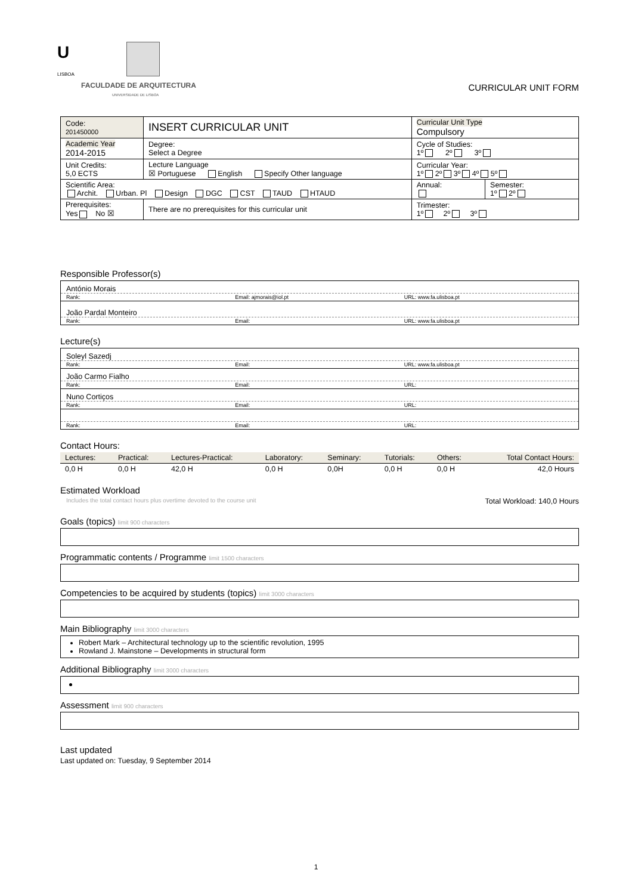U
LISBOA
FACULDADE DE ARQUITECTURA
UNIVERSIDADE DE LISBOA
CURRICULAR UNIT FORM
| Code: 201450000 | INSERT CURRICULAR UNIT | Curricular Unit Type Compulsory | |
| Academic Year 2014-2015 | Degree: Select a Degree | Cycle of Studies: 1º 2º 3º | |
| Unit Credits: 5,0 ECTS | Lecture Language ☒ Portuguese English Specify Other language | Curricular Year: 1º 2º 3º 4º 5º | |
| Scientific Area: Archit. Urban. Pl Design DGC CST TAUD HTAUD | | Annual: | Semester: 1º 2º |
| Prerequisites: Yes No ☒ | There are no prerequisites for this curricular unit | Trimester: 1º 2º 3º | |
Responsible Professor(s)
António Morais
Rank: Email: ajmorais@iol.pt URL: www.fa.ulisboa.pt
João Pardal Monteiro
Rank: Email: URL: www.fa.ulisboa.pt
Lecture(s)
Soleyl Sazedj
Rank: Email: URL: www.fa.ulisboa.pt
João Carmo Fialho
Rank: Email: URL:
Nuno Cortiços
Rank: Email: URL:
Rank: Email: URL:
Contact Hours:
| Lectures: | Practical: | Lectures-Practical: | Laboratory: | Seminary: | Tutorials: | Others: | Total Contact Hours: |
| 0,0 H | 0,0 H | 42,0 H | 0,0 H | 0,0H | 0,0 H | 0,0 H | 42,0 Hours |
Estimated Workload
Includes the total contact hours plus overtime devoted to the course unit Total Workload: 140,0 Hours
Goals (topics) limit 900 characters
Programmatic contents / Programme limit 1500 characters
Competencies to be acquired by students (topics) limit 3000 characters
Main Bibliography limit 3000 characters
Robert Mark – Architectural technology up to the scientific revolution, 1995
Rowland J. Mainstone – Developments in structural form
Additional Bibliography limit 3000 characters
Assessment limit 900 characters
Last updated
Last updated on: Tuesday, 9 September 2014
1